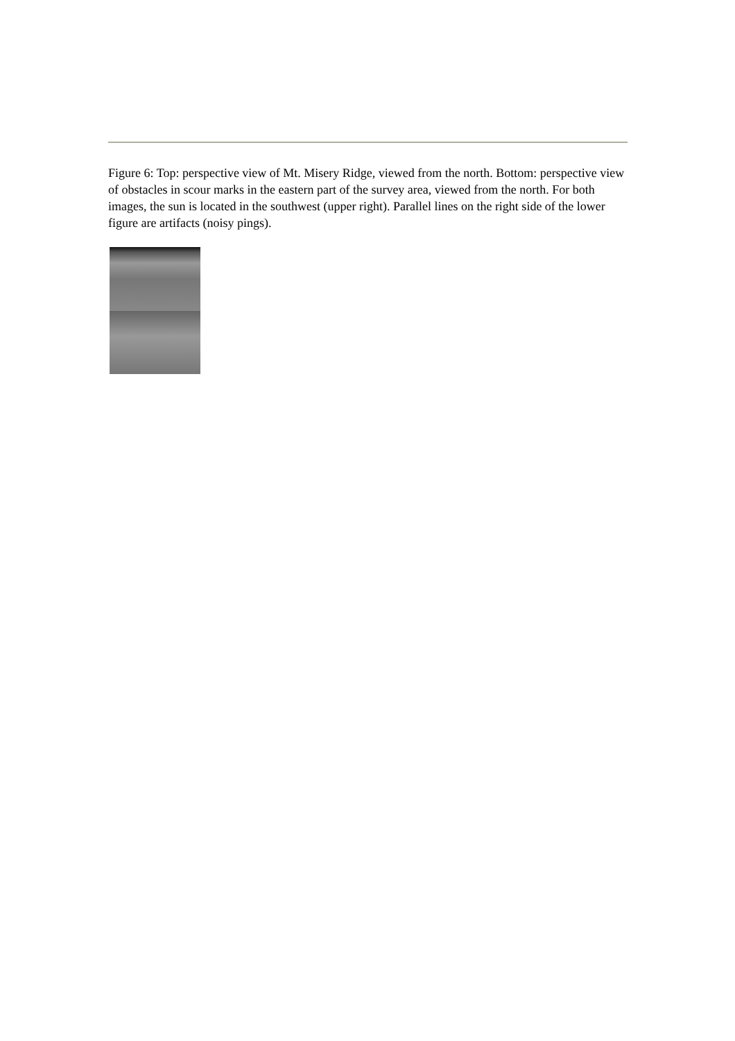Figure 6: Top: perspective view of Mt. Misery Ridge, viewed from the north. Bottom: perspective view of obstacles in scour marks in the eastern part of the survey area, viewed from the north. For both images, the sun is located in the southwest (upper right). Parallel lines on the right side of the lower figure are artifacts (noisy pings).